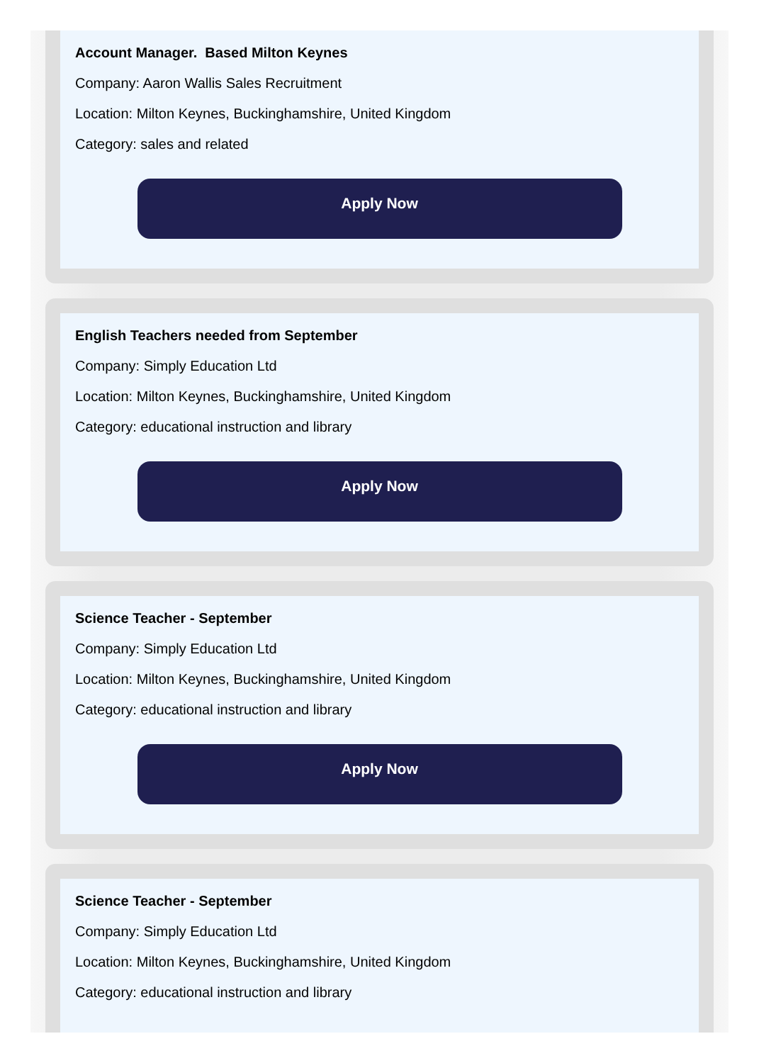Account Manager. Based Milton Keynes
Company: Aaron Wallis Sales Recruitment
Location: Milton Keynes, Buckinghamshire, United Kingdom
Category: sales and related
Apply Now
English Teachers needed from September
Company: Simply Education Ltd
Location: Milton Keynes, Buckinghamshire, United Kingdom
Category: educational instruction and library
Apply Now
Science Teacher - September
Company: Simply Education Ltd
Location: Milton Keynes, Buckinghamshire, United Kingdom
Category: educational instruction and library
Apply Now
Science Teacher - September
Company: Simply Education Ltd
Location: Milton Keynes, Buckinghamshire, United Kingdom
Category: educational instruction and library